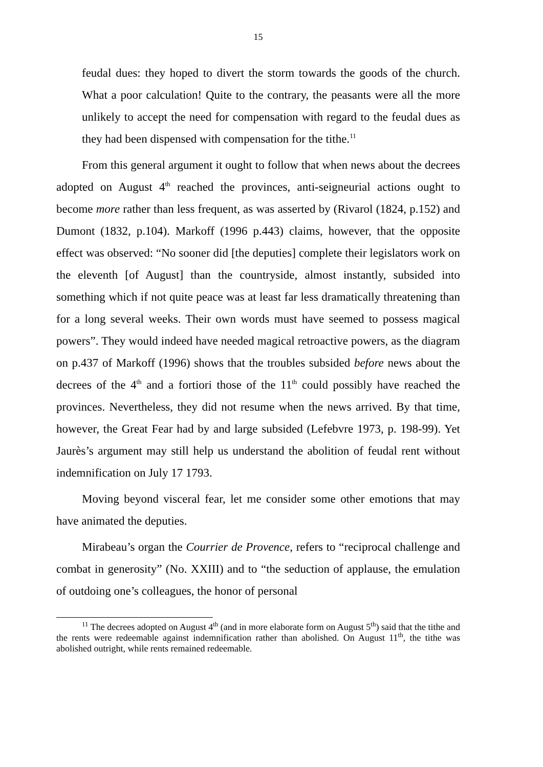15
feudal dues: they hoped to divert the storm towards the goods of the church. What a poor calculation! Quite to the contrary, the peasants were all the more unlikely to accept the need for compensation with regard to the feudal dues as they had been dispensed with compensation for the tithe.<sup>11</sup>
From this general argument it ought to follow that when news about the decrees adopted on August 4<sup>th</sup> reached the provinces, anti-seigneurial actions ought to become more rather than less frequent, as was asserted by (Rivarol (1824, p.152) and Dumont (1832, p.104). Markoff (1996 p.443) claims, however, that the opposite effect was observed: “No sooner did [the deputies] complete their legislators work on the eleventh [of August] than the countryside, almost instantly, subsided into something which if not quite peace was at least far less dramatically threatening than for a long several weeks. Their own words must have seemed to possess magical powers”. They would indeed have needed magical retroactive powers, as the diagram on p.437 of Markoff (1996) shows that the troubles subsided before news about the decrees of the 4<sup>th</sup> and a fortiori those of the 11<sup>th</sup> could possibly have reached the provinces. Nevertheless, they did not resume when the news arrived. By that time, however, the Great Fear had by and large subsided (Lefebvre 1973, p. 198-99). Yet Jaurès’s argument may still help us understand the abolition of feudal rent without indemnification on July 17 1793.
Moving beyond visceral fear, let me consider some other emotions that may have animated the deputies.
Mirabeau’s organ the Courrier de Provence, refers to “reciprocal challenge and combat in generosity” (No. XXIII) and to “the seduction of applause, the emulation of outdoing one’s colleagues, the honor of personal
<sup>11</sup> The decrees adopted on August 4<sup>th</sup> (and in more elaborate form on August 5<sup>th</sup>) said that the tithe and the rents were redeemable against indemnification rather than abolished. On August 11<sup>th</sup>, the tithe was abolished outright, while rents remained redeemable.